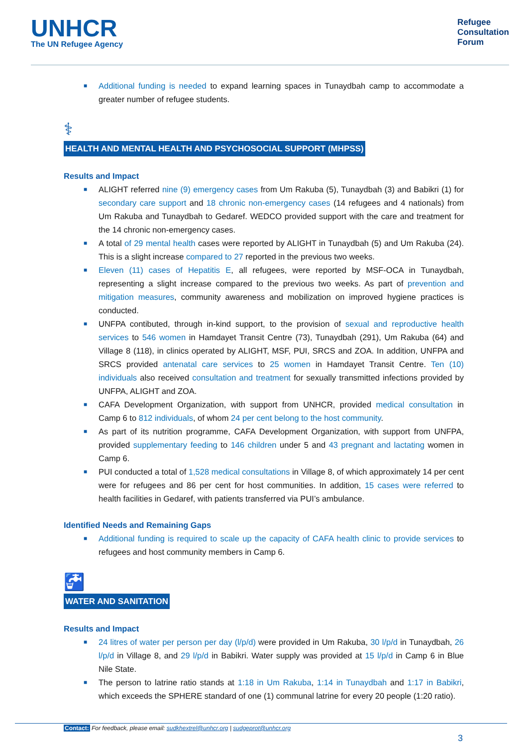UNHCR
The UN Refugee Agency
Refugee
Consultation
Forum
■ Additional funding is needed to expand learning spaces in Tunaydbah camp to accommodate a greater number of refugee students.
⚕
HEALTH AND MENTAL HEALTH AND PSYCHOSOCIAL SUPPORT (MHPSS)
Results and Impact
■ ALIGHT referred nine (9) emergency cases from Um Rakuba (5), Tunaydbah (3) and Babikri (1) for secondary care support and 18 chronic non-emergency cases (14 refugees and 4 nationals) from Um Rakuba and Tunaydbah to Gedaref. WEDCO provided support with the care and treatment for the 14 chronic non-emergency cases.
■ A total of 29 mental health cases were reported by ALIGHT in Tunaydbah (5) and Um Rakuba (24). This is a slight increase compared to 27 reported in the previous two weeks.
■ Eleven (11) cases of Hepatitis E, all refugees, were reported by MSF-OCA in Tunaydbah, representing a slight increase compared to the previous two weeks. As part of prevention and mitigation measures, community awareness and mobilization on improved hygiene practices is conducted.
■ UNFPA contibuted, through in-kind support, to the provision of sexual and reproductive health services to 546 women in Hamdayet Transit Centre (73), Tunaydbah (291), Um Rakuba (64) and Village 8 (118), in clinics operated by ALIGHT, MSF, PUI, SRCS and ZOA. In addition, UNFPA and SRCS provided antenatal care services to 25 women in Hamdayet Transit Centre. Ten (10) individuals also received consultation and treatment for sexually transmitted infections provided by UNFPA, ALIGHT and ZOA.
■ CAFA Development Organization, with support from UNHCR, provided medical consultation in Camp 6 to 812 individuals, of whom 24 per cent belong to the host community.
■ As part of its nutrition programme, CAFA Development Organization, with support from UNFPA, provided supplementary feeding to 146 children under 5 and 43 pregnant and lactating women in Camp 6.
■ PUI conducted a total of 1,528 medical consultations in Village 8, of which approximately 14 per cent were for refugees and 86 per cent for host communities. In addition, 15 cases were referred to health facilities in Gedaref, with patients transferred via PUI’s ambulance.
Identified Needs and Remaining Gaps
■ Additional funding is required to scale up the capacity of CAFA health clinic to provide services to refugees and host community members in Camp 6.
🚰
WATER AND SANITATION
Results and Impact
■ 24 litres of water per person per day (l/p/d) were provided in Um Rakuba, 30 l/p/d in Tunaydbah, 26 l/p/d in Village 8, and 29 l/p/d in Babikri. Water supply was provided at 15 l/p/d in Camp 6 in Blue Nile State.
■ The person to latrine ratio stands at 1:18 in Um Rakuba, 1:14 in Tunaydbah and 1:17 in Babikri, which exceeds the SPHERE standard of one (1) communal latrine for every 20 people (1:20 ratio).
Contact: For feedback, please email: sudkhextrel@unhcr.org | sudgeprot@unhcr.org
3